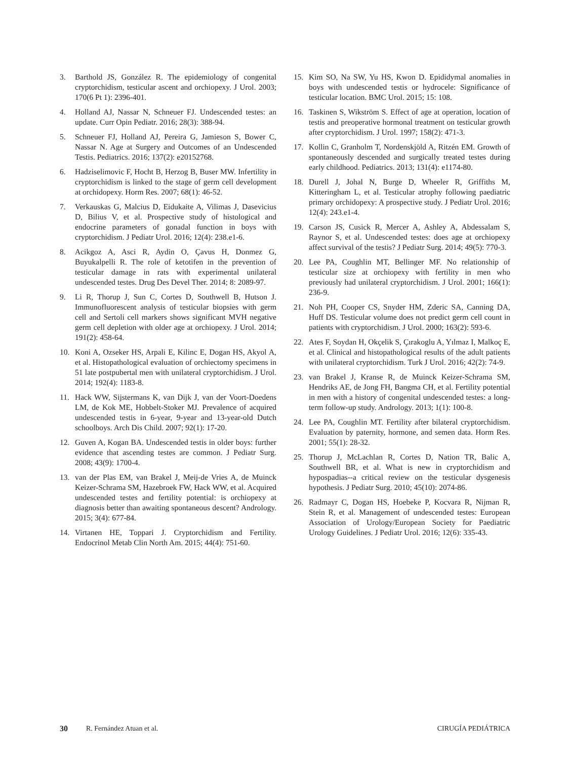3. Barthold JS, González R. The epidemiology of congenital cryptorchidism, testicular ascent and orchiopexy. J Urol. 2003; 170(6 Pt 1): 2396-401.
4. Holland AJ, Nassar N, Schneuer FJ. Undescended testes: an update. Curr Opin Pediatr. 2016; 28(3): 388-94.
5. Schneuer FJ, Holland AJ, Pereira G, Jamieson S, Bower C, Nassar N. Age at Surgery and Outcomes of an Undescended Testis. Pediatrics. 2016; 137(2): e20152768.
6. Hadziselimovic F, Hocht B, Herzog B, Buser MW. Infertility in cryptorchidism is linked to the stage of germ cell development at orchidopexy. Horm Res. 2007; 68(1): 46-52.
7. Verkauskas G, Malcius D, Eidukaite A, Vilimas J, Dasevicius D, Bilius V, et al. Prospective study of histological and endocrine parameters of gonadal function in boys with cryptorchidism. J Pediatr Urol. 2016; 12(4): 238.e1-6.
8. Acikgoz A, Asci R, Aydin O, Çavus H, Donmez G, Buyukalpelli R. The role of ketotifen in the prevention of testicular damage in rats with experimental unilateral undescended testes. Drug Des Devel Ther. 2014; 8: 2089-97.
9. Li R, Thorup J, Sun C, Cortes D, Southwell B, Hutson J. Immunofluorescent analysis of testicular biopsies with germ cell and Sertoli cell markers shows significant MVH negative germ cell depletion with older age at orchiopexy. J Urol. 2014; 191(2): 458-64.
10. Koni A, Ozseker HS, Arpali E, Kilinc E, Dogan HS, Akyol A, et al. Histopathological evaluation of orchiectomy specimens in 51 late postpubertal men with unilateral cryptorchidism. J Urol. 2014; 192(4): 1183-8.
11. Hack WW, Sijstermans K, van Dijk J, van der Voort-Doedens LM, de Kok ME, Hobbelt-Stoker MJ. Prevalence of acquired undescended testis in 6-year, 9-year and 13-year-old Dutch schoolboys. Arch Dis Child. 2007; 92(1): 17-20.
12. Guven A, Kogan BA. Undescended testis in older boys: further evidence that ascending testes are common. J Pediatr Surg. 2008; 43(9): 1700-4.
13. van der Plas EM, van Brakel J, Meij-de Vries A, de Muinck Keizer-Schrama SM, Hazebroek FW, Hack WW, et al. Acquired undescended testes and fertility potential: is orchiopexy at diagnosis better than awaiting spontaneous descent? Andrology. 2015; 3(4): 677-84.
14. Virtanen HE, Toppari J. Cryptorchidism and Fertility. Endocrinol Metab Clin North Am. 2015; 44(4): 751-60.
15. Kim SO, Na SW, Yu HS, Kwon D. Epididymal anomalies in boys with undescended testis or hydrocele: Significance of testicular location. BMC Urol. 2015; 15: 108.
16. Taskinen S, Wikström S. Effect of age at operation, location of testis and preoperative hormonal treatment on testicular growth after cryptorchidism. J Urol. 1997; 158(2): 471-3.
17. Kollin C, Granholm T, Nordenskjöld A, Ritzén EM. Growth of spontaneously descended and surgically treated testes during early childhood. Pediatrics. 2013; 131(4): e1174-80.
18. Durell J, Johal N, Burge D, Wheeler R, Griffiths M, Kitteringham L, et al. Testicular atrophy following paediatric primary orchidopexy: A prospective study. J Pediatr Urol. 2016; 12(4): 243.e1-4.
19. Carson JS, Cusick R, Mercer A, Ashley A, Abdessalam S, Raynor S, et al. Undescended testes: does age at orchiopexy affect survival of the testis? J Pediatr Surg. 2014; 49(5): 770-3.
20. Lee PA, Coughlin MT, Bellinger MF. No relationship of testicular size at orchiopexy with fertility in men who previously had unilateral cryptorchidism. J Urol. 2001; 166(1): 236-9.
21. Noh PH, Cooper CS, Snyder HM, Zderic SA, Canning DA, Huff DS. Testicular volume does not predict germ cell count in patients with cryptorchidism. J Urol. 2000; 163(2): 593-6.
22. Ates F, Soydan H, Okçelik S, Çırakoglu A, Yılmaz I, Malkoç E, et al. Clinical and histopathological results of the adult patients with unilateral cryptorchidism. Turk J Urol. 2016; 42(2): 74-9.
23. van Brakel J, Kranse R, de Muinck Keizer-Schrama SM, Hendriks AE, de Jong FH, Bangma CH, et al. Fertility potential in men with a history of congenital undescended testes: a long-term follow-up study. Andrology. 2013; 1(1): 100-8.
24. Lee PA, Coughlin MT. Fertility after bilateral cryptorchidism. Evaluation by paternity, hormone, and semen data. Horm Res. 2001; 55(1): 28-32.
25. Thorup J, McLachlan R, Cortes D, Nation TR, Balic A, Southwell BR, et al. What is new in cryptorchidism and hypospadias--a critical review on the testicular dysgenesis hypothesis. J Pediatr Surg. 2010; 45(10): 2074-86.
26. Radmayr C, Dogan HS, Hoebeke P, Kocvara R, Nijman R, Stein R, et al. Management of undescended testes: European Association of Urology/European Society for Paediatric Urology Guidelines. J Pediatr Urol. 2016; 12(6): 335-43.
30 R. Fernández Atuan et al. CIRUGÍA PEDIÁTRICA